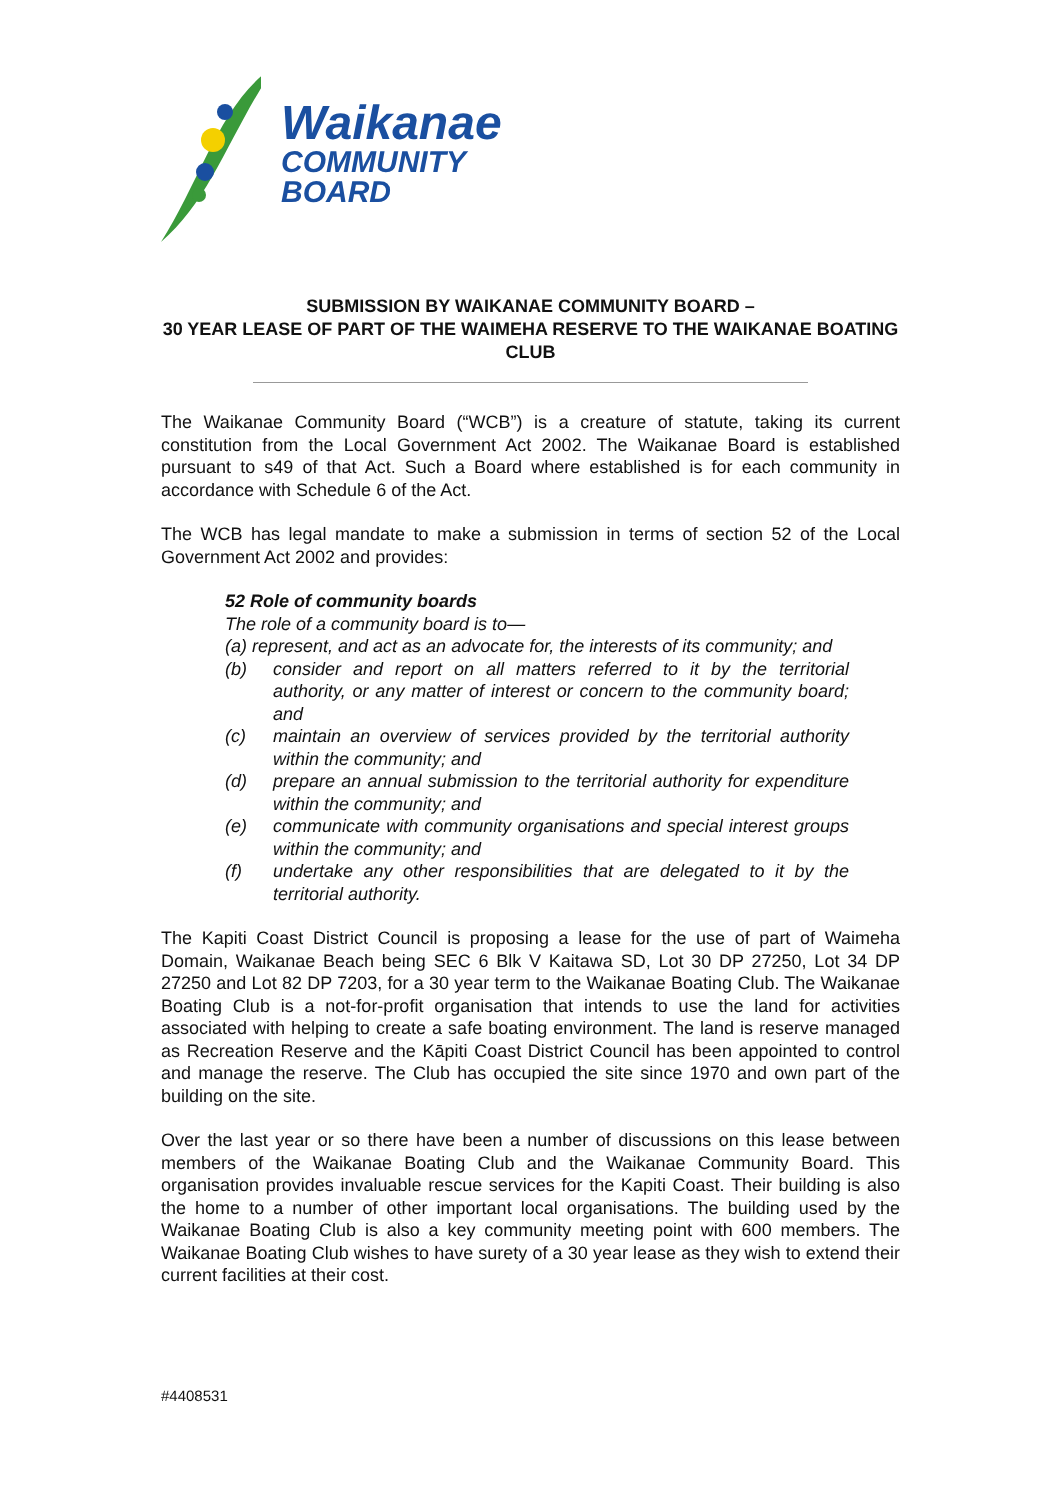Waikanae
COMMUNITY
BOARD
SUBMISSION BY WAIKANAE COMMUNITY BOARD –
30 YEAR LEASE OF PART OF THE WAIMEHA RESERVE TO THE WAIKANAE BOATING CLUB
The Waikanae Community Board (“WCB”) is a creature of statute, taking its current constitution from the Local Government Act 2002. The Waikanae Board is established pursuant to s49 of that Act. Such a Board where established is for each community in accordance with Schedule 6 of the Act.
The WCB has legal mandate to make a submission in terms of section 52 of the Local Government Act 2002 and provides:
52 Role of community boards
The role of a community board is to—
(a) represent, and act as an advocate for, the interests of its community; and
(b) consider and report on all matters referred to it by the territorial authority, or any matter of interest or concern to the community board; and
(c) maintain an overview of services provided by the territorial authority within the community; and
(d) prepare an annual submission to the territorial authority for expenditure within the community; and
(e) communicate with community organisations and special interest groups within the community; and
(f) undertake any other responsibilities that are delegated to it by the territorial authority.
The Kapiti Coast District Council is proposing a lease for the use of part of Waimeha Domain, Waikanae Beach being SEC 6 Blk V Kaitawa SD, Lot 30 DP 27250, Lot 34 DP 27250 and Lot 82 DP 7203, for a 30 year term to the Waikanae Boating Club. The Waikanae Boating Club is a not-for-profit organisation that intends to use the land for activities associated with helping to create a safe boating environment. The land is reserve managed as Recreation Reserve and the Kāpiti Coast District Council has been appointed to control and manage the reserve. The Club has occupied the site since 1970 and own part of the building on the site.
Over the last year or so there have been a number of discussions on this lease between members of the Waikanae Boating Club and the Waikanae Community Board. This organisation provides invaluable rescue services for the Kapiti Coast. Their building is also the home to a number of other important local organisations. The building used by the Waikanae Boating Club is also a key community meeting point with 600 members. The Waikanae Boating Club wishes to have surety of a 30 year lease as they wish to extend their current facilities at their cost.
#4408531